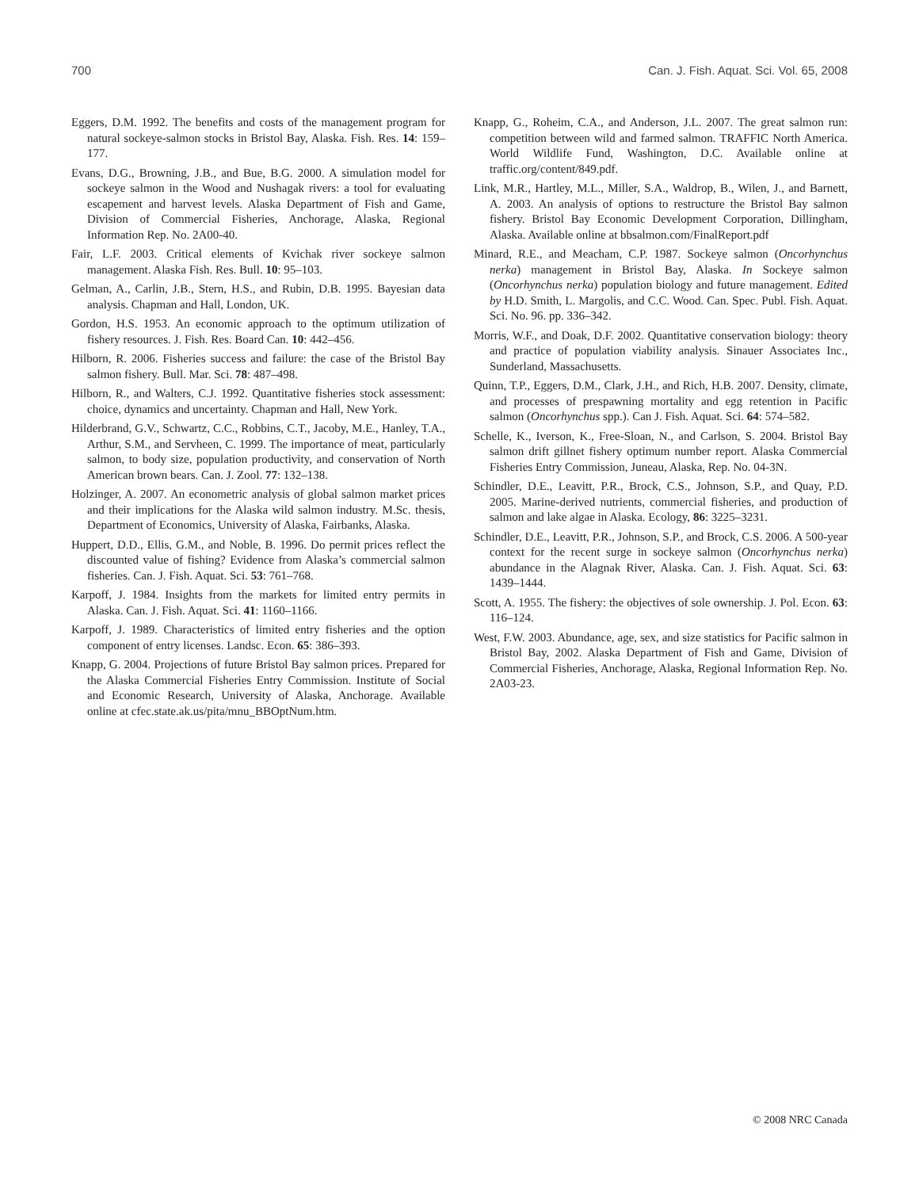700 Can. J. Fish. Aquat. Sci. Vol. 65, 2008
Eggers, D.M. 1992. The benefits and costs of the management program for natural sockeye-salmon stocks in Bristol Bay, Alaska. Fish. Res. 14: 159–177.
Evans, D.G., Browning, J.B., and Bue, B.G. 2000. A simulation model for sockeye salmon in the Wood and Nushagak rivers: a tool for evaluating escapement and harvest levels. Alaska Department of Fish and Game, Division of Commercial Fisheries, Anchorage, Alaska, Regional Information Rep. No. 2A00-40.
Fair, L.F. 2003. Critical elements of Kvichak river sockeye salmon management. Alaska Fish. Res. Bull. 10: 95–103.
Gelman, A., Carlin, J.B., Stern, H.S., and Rubin, D.B. 1995. Bayesian data analysis. Chapman and Hall, London, UK.
Gordon, H.S. 1953. An economic approach to the optimum utilization of fishery resources. J. Fish. Res. Board Can. 10: 442–456.
Hilborn, R. 2006. Fisheries success and failure: the case of the Bristol Bay salmon fishery. Bull. Mar. Sci. 78: 487–498.
Hilborn, R., and Walters, C.J. 1992. Quantitative fisheries stock assessment: choice, dynamics and uncertainty. Chapman and Hall, New York.
Hilderbrand, G.V., Schwartz, C.C., Robbins, C.T., Jacoby, M.E., Hanley, T.A., Arthur, S.M., and Servheen, C. 1999. The importance of meat, particularly salmon, to body size, population productivity, and conservation of North American brown bears. Can. J. Zool. 77: 132–138.
Holzinger, A. 2007. An econometric analysis of global salmon market prices and their implications for the Alaska wild salmon industry. M.Sc. thesis, Department of Economics, University of Alaska, Fairbanks, Alaska.
Huppert, D.D., Ellis, G.M., and Noble, B. 1996. Do permit prices reflect the discounted value of fishing? Evidence from Alaska’s commercial salmon fisheries. Can. J. Fish. Aquat. Sci. 53: 761–768.
Karpoff, J. 1984. Insights from the markets for limited entry permits in Alaska. Can. J. Fish. Aquat. Sci. 41: 1160–1166.
Karpoff, J. 1989. Characteristics of limited entry fisheries and the option component of entry licenses. Landsc. Econ. 65: 386–393.
Knapp, G. 2004. Projections of future Bristol Bay salmon prices. Prepared for the Alaska Commercial Fisheries Entry Commission. Institute of Social and Economic Research, University of Alaska, Anchorage. Available online at cfec.state.ak.us/pita/mnu_BBOptNum.htm.
Knapp, G., Roheim, C.A., and Anderson, J.L. 2007. The great salmon run: competition between wild and farmed salmon. TRAFFIC North America. World Wildlife Fund, Washington, D.C. Available online at traffic.org/content/849.pdf.
Link, M.R., Hartley, M.L., Miller, S.A., Waldrop, B., Wilen, J., and Barnett, A. 2003. An analysis of options to restructure the Bristol Bay salmon fishery. Bristol Bay Economic Development Corporation, Dillingham, Alaska. Available online at bbsalmon.com/FinalReport.pdf
Minard, R.E., and Meacham, C.P. 1987. Sockeye salmon (Oncorhynchus nerka) management in Bristol Bay, Alaska. In Sockeye salmon (Oncorhynchus nerka) population biology and future management. Edited by H.D. Smith, L. Margolis, and C.C. Wood. Can. Spec. Publ. Fish. Aquat. Sci. No. 96. pp. 336–342.
Morris, W.F., and Doak, D.F. 2002. Quantitative conservation biology: theory and practice of population viability analysis. Sinauer Associates Inc., Sunderland, Massachusetts.
Quinn, T.P., Eggers, D.M., Clark, J.H., and Rich, H.B. 2007. Density, climate, and processes of prespawning mortality and egg retention in Pacific salmon (Oncorhynchus spp.). Can J. Fish. Aquat. Sci. 64: 574–582.
Schelle, K., Iverson, K., Free-Sloan, N., and Carlson, S. 2004. Bristol Bay salmon drift gillnet fishery optimum number report. Alaska Commercial Fisheries Entry Commission, Juneau, Alaska, Rep. No. 04-3N.
Schindler, D.E., Leavitt, P.R., Brock, C.S., Johnson, S.P., and Quay, P.D. 2005. Marine-derived nutrients, commercial fisheries, and production of salmon and lake algae in Alaska. Ecology, 86: 3225–3231.
Schindler, D.E., Leavitt, P.R., Johnson, S.P., and Brock, C.S. 2006. A 500-year context for the recent surge in sockeye salmon (Oncorhynchus nerka) abundance in the Alagnak River, Alaska. Can. J. Fish. Aquat. Sci. 63: 1439–1444.
Scott, A. 1955. The fishery: the objectives of sole ownership. J. Pol. Econ. 63: 116–124.
West, F.W. 2003. Abundance, age, sex, and size statistics for Pacific salmon in Bristol Bay, 2002. Alaska Department of Fish and Game, Division of Commercial Fisheries, Anchorage, Alaska, Regional Information Rep. No. 2A03-23.
© 2008 NRC Canada